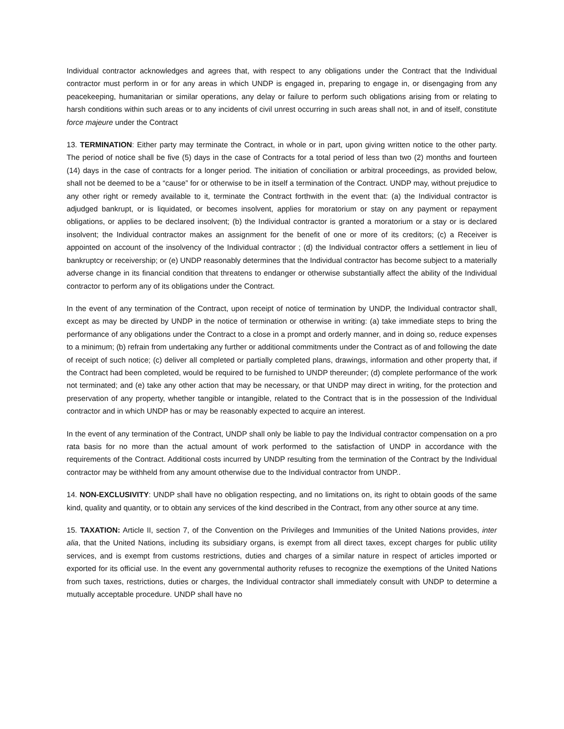Individual contractor acknowledges and agrees that, with respect to any obligations under the Contract that the Individual contractor must perform in or for any areas in which UNDP is engaged in, preparing to engage in, or disengaging from any peacekeeping, humanitarian or similar operations, any delay or failure to perform such obligations arising from or relating to harsh conditions within such areas or to any incidents of civil unrest occurring in such areas shall not, in and of itself, constitute force majeure under the Contract
13. TERMINATION: Either party may terminate the Contract, in whole or in part, upon giving written notice to the other party. The period of notice shall be five (5) days in the case of Contracts for a total period of less than two (2) months and fourteen (14) days in the case of contracts for a longer period. The initiation of conciliation or arbitral proceedings, as provided below, shall not be deemed to be a “cause” for or otherwise to be in itself a termination of the Contract. UNDP may, without prejudice to any other right or remedy available to it, terminate the Contract forthwith in the event that: (a) the Individual contractor is adjudged bankrupt, or is liquidated, or becomes insolvent, applies for moratorium or stay on any payment or repayment obligations, or applies to be declared insolvent; (b) the Individual contractor is granted a moratorium or a stay or is declared insolvent; the Individual contractor makes an assignment for the benefit of one or more of its creditors; (c) a Receiver is appointed on account of the insolvency of the Individual contractor ; (d) the Individual contractor offers a settlement in lieu of bankruptcy or receivership; or (e) UNDP reasonably determines that the Individual contractor has become subject to a materially adverse change in its financial condition that threatens to endanger or otherwise substantially affect the ability of the Individual contractor to perform any of its obligations under the Contract.
In the event of any termination of the Contract, upon receipt of notice of termination by UNDP, the Individual contractor shall, except as may be directed by UNDP in the notice of termination or otherwise in writing: (a) take immediate steps to bring the performance of any obligations under the Contract to a close in a prompt and orderly manner, and in doing so, reduce expenses to a minimum; (b) refrain from undertaking any further or additional commitments under the Contract as of and following the date of receipt of such notice; (c) deliver all completed or partially completed plans, drawings, information and other property that, if the Contract had been completed, would be required to be furnished to UNDP thereunder; (d) complete performance of the work not terminated; and (e) take any other action that may be necessary, or that UNDP may direct in writing, for the protection and preservation of any property, whether tangible or intangible, related to the Contract that is in the possession of the Individual contractor and in which UNDP has or may be reasonably expected to acquire an interest.
In the event of any termination of the Contract, UNDP shall only be liable to pay the Individual contractor compensation on a pro rata basis for no more than the actual amount of work performed to the satisfaction of UNDP in accordance with the requirements of the Contract. Additional costs incurred by UNDP resulting from the termination of the Contract by the Individual contractor may be withheld from any amount otherwise due to the Individual contractor from UNDP..
14. NON-EXCLUSIVITY: UNDP shall have no obligation respecting, and no limitations on, its right to obtain goods of the same kind, quality and quantity, or to obtain any services of the kind described in the Contract, from any other source at any time.
15. TAXATION: Article II, section 7, of the Convention on the Privileges and Immunities of the United Nations provides, inter alia, that the United Nations, including its subsidiary organs, is exempt from all direct taxes, except charges for public utility services, and is exempt from customs restrictions, duties and charges of a similar nature in respect of articles imported or exported for its official use. In the event any governmental authority refuses to recognize the exemptions of the United Nations from such taxes, restrictions, duties or charges, the Individual contractor shall immediately consult with UNDP to determine a mutually acceptable procedure. UNDP shall have no